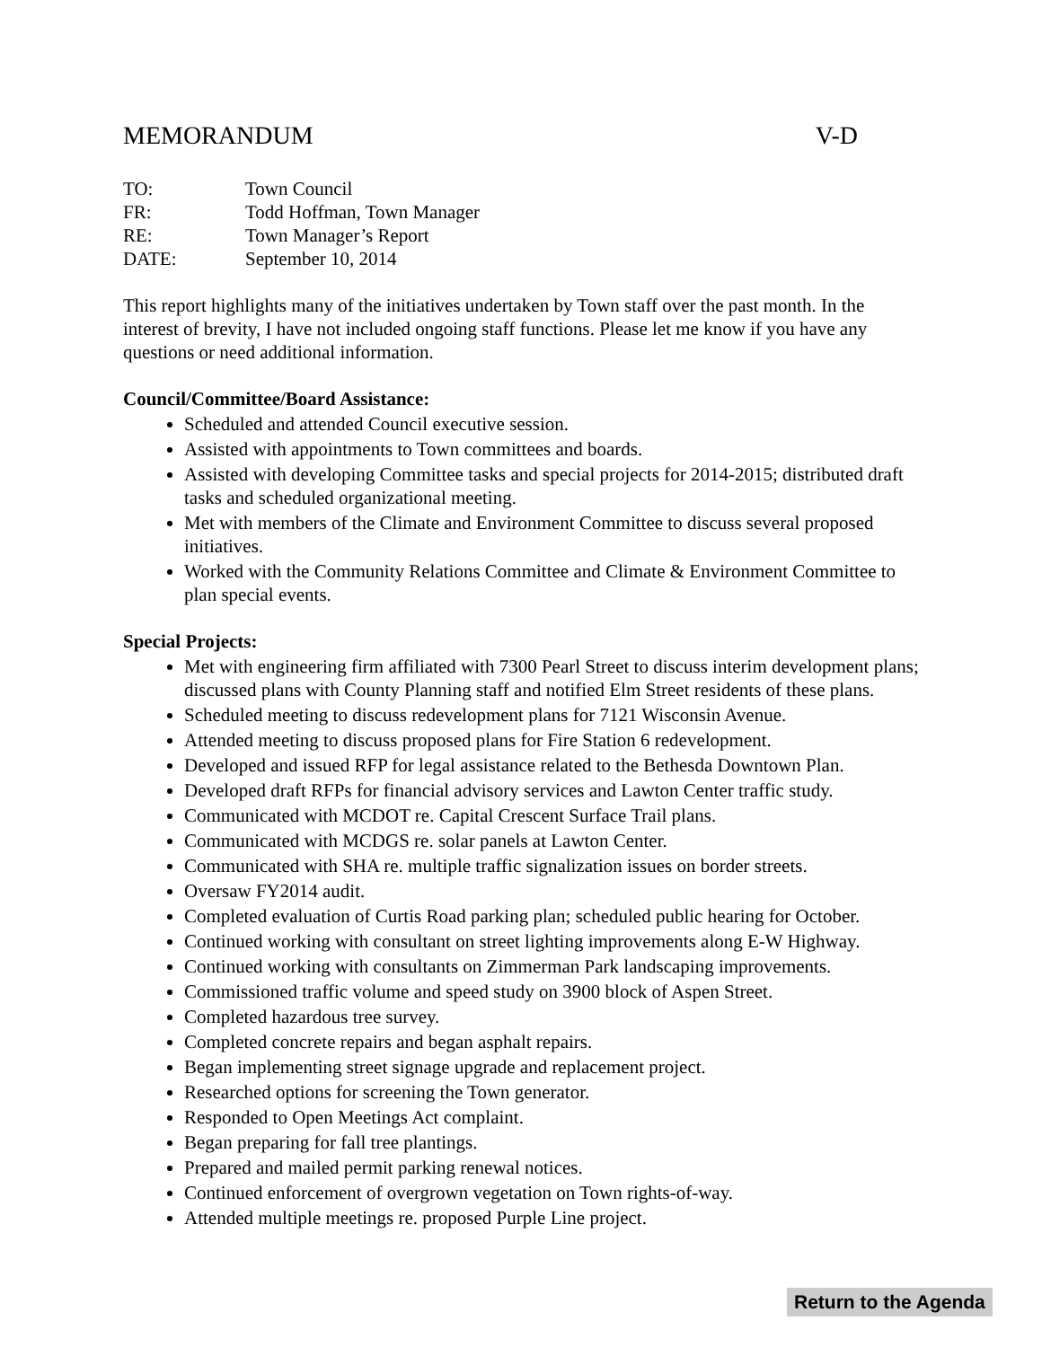MEMORANDUM V-D
TO: Town Council
FR: Todd Hoffman, Town Manager
RE: Town Manager’s Report
DATE: September 10, 2014
This report highlights many of the initiatives undertaken by Town staff over the past month. In the interest of brevity, I have not included ongoing staff functions. Please let me know if you have any questions or need additional information.
Council/Committee/Board Assistance:
Scheduled and attended Council executive session.
Assisted with appointments to Town committees and boards.
Assisted with developing Committee tasks and special projects for 2014-2015; distributed draft tasks and scheduled organizational meeting.
Met with members of the Climate and Environment Committee to discuss several proposed initiatives.
Worked with the Community Relations Committee and Climate & Environment Committee to plan special events.
Special Projects:
Met with engineering firm affiliated with 7300 Pearl Street to discuss interim development plans; discussed plans with County Planning staff and notified Elm Street residents of these plans.
Scheduled meeting to discuss redevelopment plans for 7121 Wisconsin Avenue.
Attended meeting to discuss proposed plans for Fire Station 6 redevelopment.
Developed and issued RFP for legal assistance related to the Bethesda Downtown Plan.
Developed draft RFPs for financial advisory services and Lawton Center traffic study.
Communicated with MCDOT re. Capital Crescent Surface Trail plans.
Communicated with MCDGS re. solar panels at Lawton Center.
Communicated with SHA re. multiple traffic signalization issues on border streets.
Oversaw FY2014 audit.
Completed evaluation of Curtis Road parking plan; scheduled public hearing for October.
Continued working with consultant on street lighting improvements along E-W Highway.
Continued working with consultants on Zimmerman Park landscaping improvements.
Commissioned traffic volume and speed study on 3900 block of Aspen Street.
Completed hazardous tree survey.
Completed concrete repairs and began asphalt repairs.
Began implementing street signage upgrade and replacement project.
Researched options for screening the Town generator.
Responded to Open Meetings Act complaint.
Began preparing for fall tree plantings.
Prepared and mailed permit parking renewal notices.
Continued enforcement of overgrown vegetation on Town rights-of-way.
Attended multiple meetings re. proposed Purple Line project.
Return to the Agenda